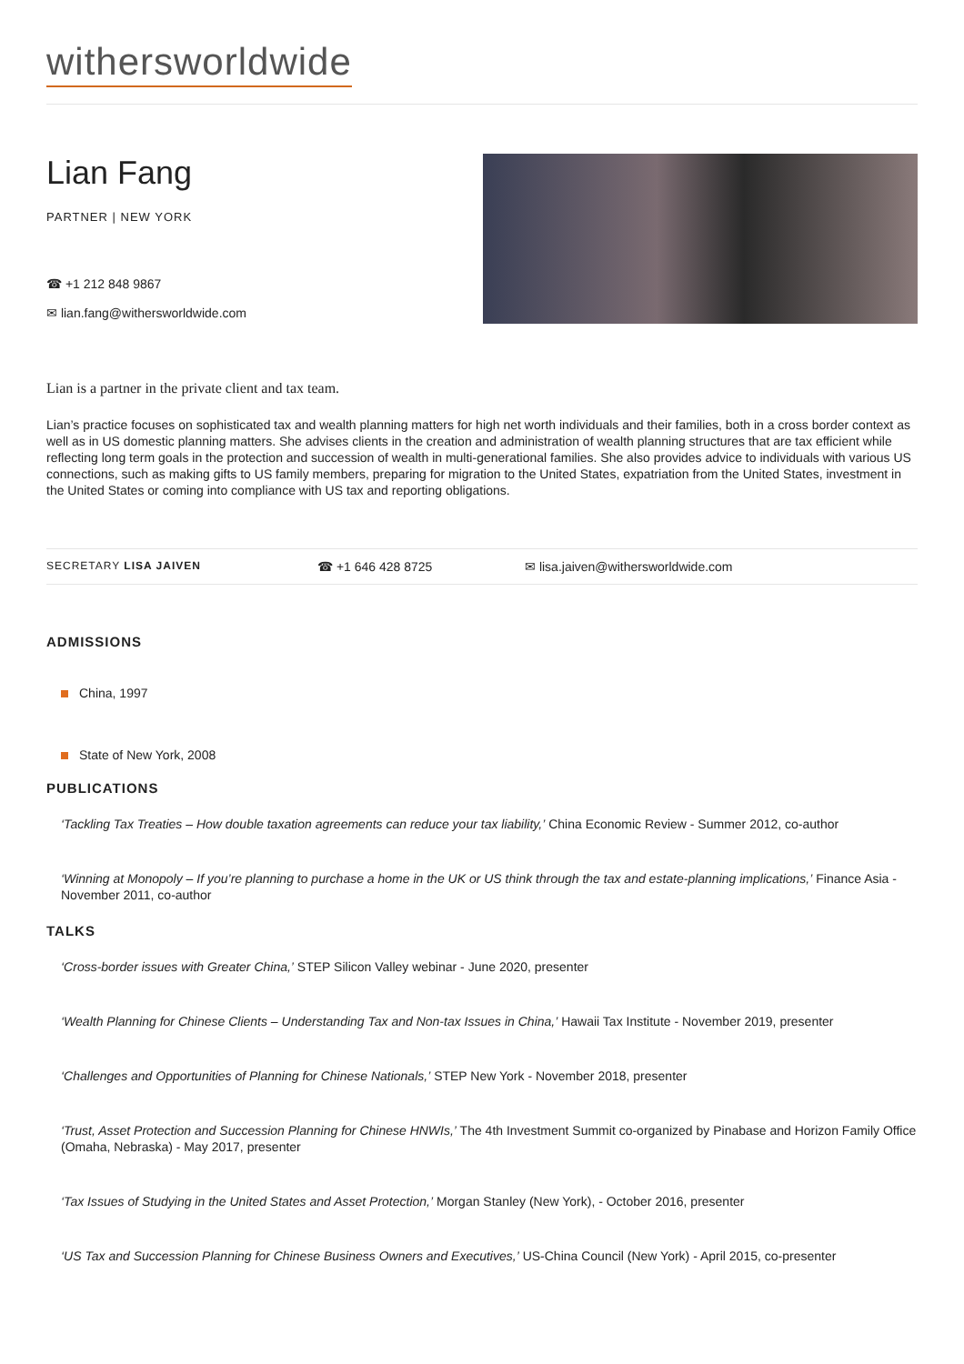withersworldwide
Lian Fang
PARTNER | NEW YORK
☎ +1 212 848 9867
✉ lian.fang@withersworldwide.com
Lian is a partner in the private client and tax team.
Lian’s practice focuses on sophisticated tax and wealth planning matters for high net worth individuals and their families, both in a cross border context as well as in US domestic planning matters. She advises clients in the creation and administration of wealth planning structures that are tax efficient while reflecting long term goals in the protection and succession of wealth in multi-generational families. She also provides advice to individuals with various US connections, such as making gifts to US family members, preparing for migration to the United States, expatriation from the United States, investment in the United States or coming into compliance with US tax and reporting obligations.
SECRETARY LISA JAIVEN
☎ +1 646 428 8725 ✉ lisa.jaiven@withersworldwide.com
ADMISSIONS
China, 1997
State of New York, 2008
PUBLICATIONS
‘Tackling Tax Treaties – How double taxation agreements can reduce your tax liability,’ China Economic Review - Summer 2012, co-author
‘Winning at Monopoly – If you’re planning to purchase a home in the UK or US think through the tax and estate-planning implications,’ Finance Asia - November 2011, co-author
TALKS
‘Cross-border issues with Greater China,’ STEP Silicon Valley webinar - June 2020, presenter
‘Wealth Planning for Chinese Clients – Understanding Tax and Non-tax Issues in China,’ Hawaii Tax Institute - November 2019, presenter
‘Challenges and Opportunities of Planning for Chinese Nationals,’ STEP New York - November 2018, presenter
‘Trust, Asset Protection and Succession Planning for Chinese HNWIs,’ The 4th Investment Summit co-organized by Pinabase and Horizon Family Office (Omaha, Nebraska) - May 2017, presenter
‘Tax Issues of Studying in the United States and Asset Protection,’ Morgan Stanley (New York), - October 2016, presenter
‘US Tax and Succession Planning for Chinese Business Owners and Executives,’ US-China Council (New York) - April 2015, co-presenter